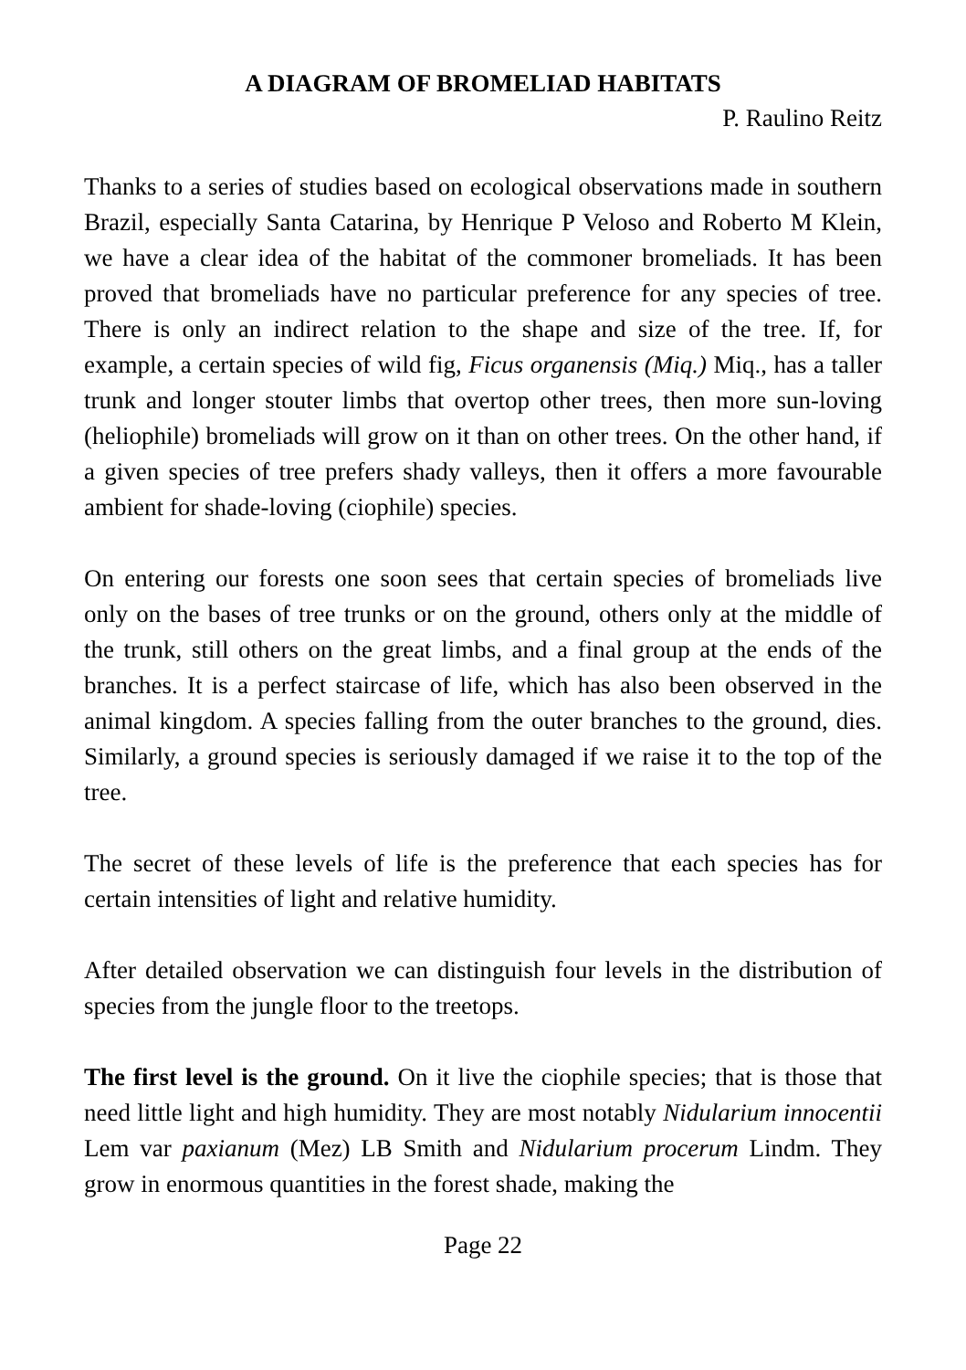A DIAGRAM OF BROMELIAD HABITATS
P. Raulino Reitz
Thanks to a series of studies based on ecological observations made in southern Brazil, especially Santa Catarina, by Henrique P Veloso and Roberto M Klein, we have a clear idea of the habitat of the commoner bromeliads. It has been proved that bromeliads have no particular preference for any species of tree. There is only an indirect relation to the shape and size of the tree. If, for example, a certain species of wild fig, Ficus organensis (Miq.) Miq., has a taller trunk and longer stouter limbs that overtop other trees, then more sun-loving (heliophile) bromeliads will grow on it than on other trees. On the other hand, if a given species of tree prefers shady valleys, then it offers a more favourable ambient for shade-loving (ciophile) species.
On entering our forests one soon sees that certain species of bromeliads live only on the bases of tree trunks or on the ground, others only at the middle of the trunk, still others on the great limbs, and a final group at the ends of the branches. It is a perfect staircase of life, which has also been observed in the animal kingdom. A species falling from the outer branches to the ground, dies. Similarly, a ground species is seriously damaged if we raise it to the top of the tree.
The secret of these levels of life is the preference that each species has for certain intensities of light and relative humidity.
After detailed observation we can distinguish four levels in the distribution of species from the jungle floor to the treetops.
The first level is the ground. On it live the ciophile species; that is those that need little light and high humidity. They are most notably Nidularium innocentii Lem var paxianum (Mez) LB Smith and Nidularium procerum Lindm. They grow in enormous quantities in the forest shade, making the
Page 22